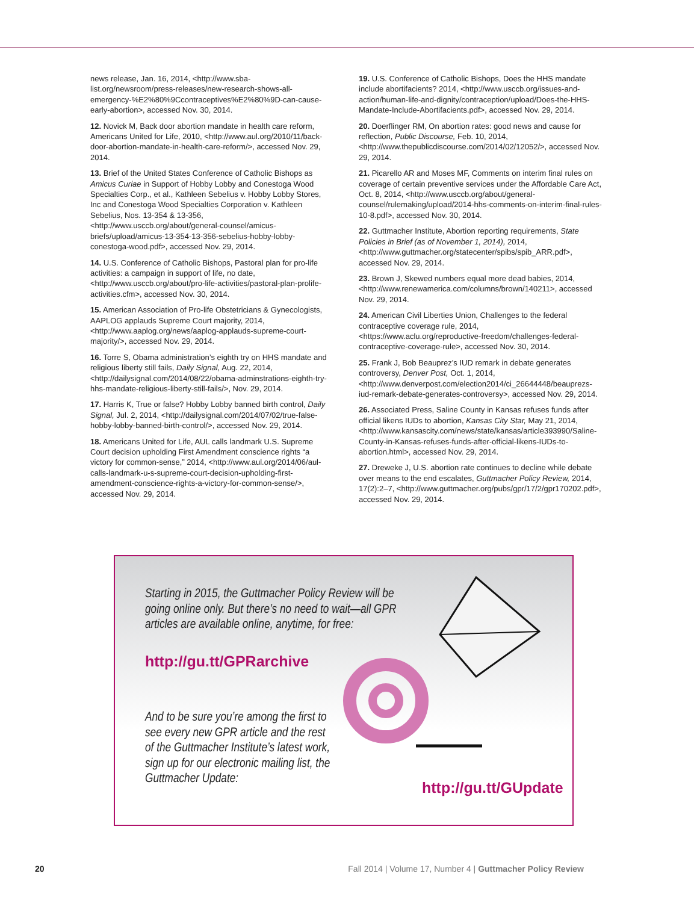news release, Jan. 16, 2014, <http://www.sba-list.org/newsroom/press-releases/new-research-shows-all-emergency-%E2%80%9Ccontraceptives%E2%80%9D-can-cause-early-abortion>, accessed Nov. 30, 2014.
12. Novick M, Back door abortion mandate in health care reform, Americans United for Life, 2010, <http://www.aul.org/2010/11/back-door-abortion-mandate-in-health-care-reform/>, accessed Nov. 29, 2014.
13. Brief of the United States Conference of Catholic Bishops as Amicus Curiae in Support of Hobby Lobby and Conestoga Wood Specialties Corp., et al., Kathleen Sebelius v. Hobby Lobby Stores, Inc and Conestoga Wood Specialties Corporation v. Kathleen Sebelius, Nos. 13-354 & 13-356, <http://www.usccb.org/about/general-counsel/amicus-briefs/upload/amicus-13-354-13-356-sebelius-hobby-lobby-conestoga-wood.pdf>, accessed Nov. 29, 2014.
14. U.S. Conference of Catholic Bishops, Pastoral plan for pro-life activities: a campaign in support of life, no date, <http://www.usccb.org/about/pro-life-activities/pastoral-plan-prolife-activities.cfm>, accessed Nov. 30, 2014.
15. American Association of Pro-life Obstetricians & Gynecologists, AAPLOG applauds Supreme Court majority, 2014, <http://www.aaplog.org/news/aaplog-applauds-supreme-court-majority/>, accessed Nov. 29, 2014.
16. Torre S, Obama administration’s eighth try on HHS mandate and religious liberty still fails, Daily Signal, Aug. 22, 2014, <http://dailysignal.com/2014/08/22/obama-adminstrations-eighth-try-hhs-mandate-religious-liberty-still-fails/>, Nov. 29, 2014.
17. Harris K, True or false? Hobby Lobby banned birth control, Daily Signal, Jul. 2, 2014, <http://dailysignal.com/2014/07/02/true-false-hobby-lobby-banned-birth-control/>, accessed Nov. 29, 2014.
18. Americans United for Life, AUL calls landmark U.S. Supreme Court decision upholding First Amendment conscience rights “a victory for common-sense,” 2014, <http://www.aul.org/2014/06/aul-calls-landmark-u-s-supreme-court-decision-upholding-first-amendment-conscience-rights-a-victory-for-common-sense/>, accessed Nov. 29, 2014.
19. U.S. Conference of Catholic Bishops, Does the HHS mandate include abortifacients? 2014, <http://www.usccb.org/issues-and-action/human-life-and-dignity/contraception/upload/Does-the-HHS-Mandate-Include-Abortifacients.pdf>, accessed Nov. 29, 2014.
20. Doerflinger RM, On abortion rates: good news and cause for reflection, Public Discourse, Feb. 10, 2014, <http://www.thepublicdiscourse.com/2014/02/12052/>, accessed Nov. 29, 2014.
21. Picarello AR and Moses MF, Comments on interim final rules on coverage of certain preventive services under the Affordable Care Act, Oct. 8, 2014, <http://www.usccb.org/about/general-counsel/rulemaking/upload/2014-hhs-comments-on-interim-final-rules-10-8.pdf>, accessed Nov. 30, 2014.
22. Guttmacher Institute, Abortion reporting requirements, State Policies in Brief (as of November 1, 2014), 2014, <http://www.guttmacher.org/statecenter/spibs/spib_ARR.pdf>, accessed Nov. 29, 2014.
23. Brown J, Skewed numbers equal more dead babies, 2014, <http://www.renewamerica.com/columns/brown/140211>, accessed Nov. 29, 2014.
24. American Civil Liberties Union, Challenges to the federal contraceptive coverage rule, 2014, <https://www.aclu.org/reproductive-freedom/challenges-federal-contraceptive-coverage-rule>, accessed Nov. 30, 2014.
25. Frank J, Bob Beauprez’s IUD remark in debate generates controversy, Denver Post, Oct. 1, 2014, <http://www.denverpost.com/election2014/ci_26644448/beauprezs-iud-remark-debate-generates-controversy>, accessed Nov. 29, 2014.
26. Associated Press, Saline County in Kansas refuses funds after official likens IUDs to abortion, Kansas City Star, May 21, 2014, <http://www.kansascity.com/news/state/kansas/article393990/Saline-County-in-Kansas-refuses-funds-after-official-likens-IUDs-to-abortion.html>, accessed Nov. 29, 2014.
27. Dreweke J, U.S. abortion rate continues to decline while debate over means to the end escalates, Guttmacher Policy Review, 2014, 17(2):2–7, <http://www.guttmacher.org/pubs/gpr/17/2/gpr170202.pdf>, accessed Nov. 29, 2014.
Starting in 2015, the Guttmacher Policy Review will be going online only. But there’s no need to wait—all GPR articles are available online, anytime, for free:
http://gu.tt/GPRarchive
And to be sure you’re among the first to see every new GPR article and the rest of the Guttmacher Institute’s latest work, sign up for our electronic mailing list, the Guttmacher Update:
http://gu.tt/GUpdate
20 Fall 2014 | Volume 17, Number 4 | Guttmacher Policy Review